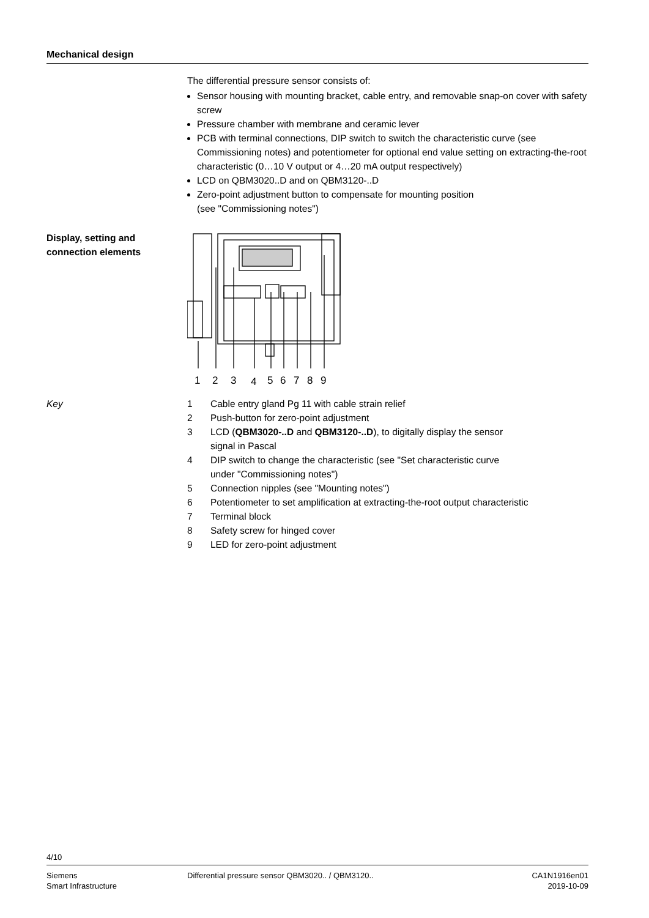Mechanical design
The differential pressure sensor consists of:
Sensor housing with mounting bracket, cable entry, and removable snap-on cover with safety screw
Pressure chamber with membrane and ceramic lever
PCB with terminal connections, DIP switch to switch the characteristic curve (see Commissioning notes) and potentiometer for optional end value setting on extracting-the-root characteristic (0…10 V output or 4…20 mA output respectively)
LCD on QBM3020..D and on QBM3120-..D
Zero-point adjustment button to compensate for mounting position
(see "Commissioning notes")
Display, setting and
connection elements
1
2
3
4
5
6
7
8
9
Key
| 1 | Cable entry gland Pg 11 with cable strain relief |
| 2 | Push-button for zero-point adjustment |
| 3 | LCD ( QBM3020-..D and QBM3120-..D ), to digitally display the sensor signal in Pascal |
| 4 | DIP switch to change the characteristic (see "Set characteristic curve under "Commissioning notes") |
| 5 | Connection nipples (see "Mounting notes") |
| 6 | Potentiometer to set amplification at extracting-the-root output characteristic |
| 7 | Terminal block |
| 8 | Safety screw for hinged cover |
| 9 | LED for zero-point adjustment |
4/10
Siemens
Smart Infrastructure
Differential pressure sensor QBM3020.. / QBM3120..
CA1N1916en01
2019-10-09